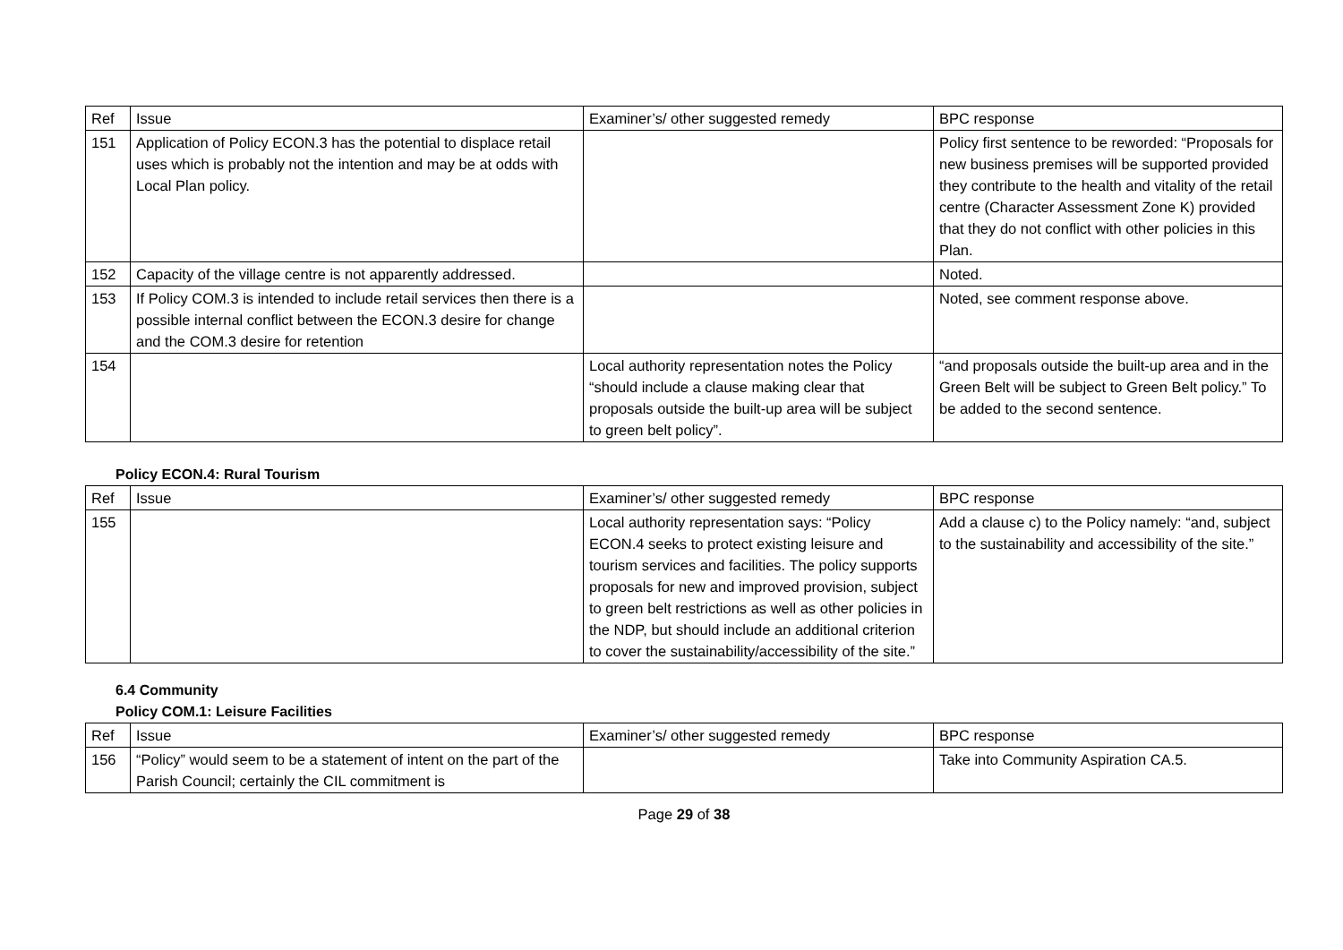| Ref | Issue | Examiner’s/ other suggested remedy | BPC response |
| 151 | Application of Policy ECON.3 has the potential to displace retail uses which is probably not the intention and may be at odds with Local Plan policy. | | Policy first sentence to be reworded: “Proposals for new business premises will be supported provided they contribute to the health and vitality of the retail centre (Character Assessment Zone K) provided that they do not conflict with other policies in this Plan. |
| 152 | Capacity of the village centre is not apparently addressed. | | Noted. |
| 153 | If Policy COM.3 is intended to include retail services then there is a possible internal conflict between the ECON.3 desire for change and the COM.3 desire for retention | | Noted, see comment response above. |
| 154 | | Local authority representation notes the Policy “should include a clause making clear that proposals outside the built-up area will be subject to green belt policy”. | “and proposals outside the built-up area and in the Green Belt will be subject to Green Belt policy.” To be added to the second sentence. |
Policy ECON.4: Rural Tourism
| Ref | Issue | Examiner’s/ other suggested remedy | BPC response |
| 155 | | Local authority representation says: “Policy ECON.4 seeks to protect existing leisure and tourism services and facilities. The policy supports proposals for new and improved provision, subject to green belt restrictions as well as other policies in the NDP, but should include an additional criterion to cover the sustainability/accessibility of the site.” | Add a clause c) to the Policy namely: “and, subject to the sustainability and accessibility of the site.” |
6.4 Community
Policy COM.1: Leisure Facilities
| Ref | Issue | Examiner’s/ other suggested remedy | BPC response |
| 156 | “Policy” would seem to be a statement of intent on the part of the Parish Council; certainly the CIL commitment is | | Take into Community Aspiration CA.5. |
Page 29 of 38